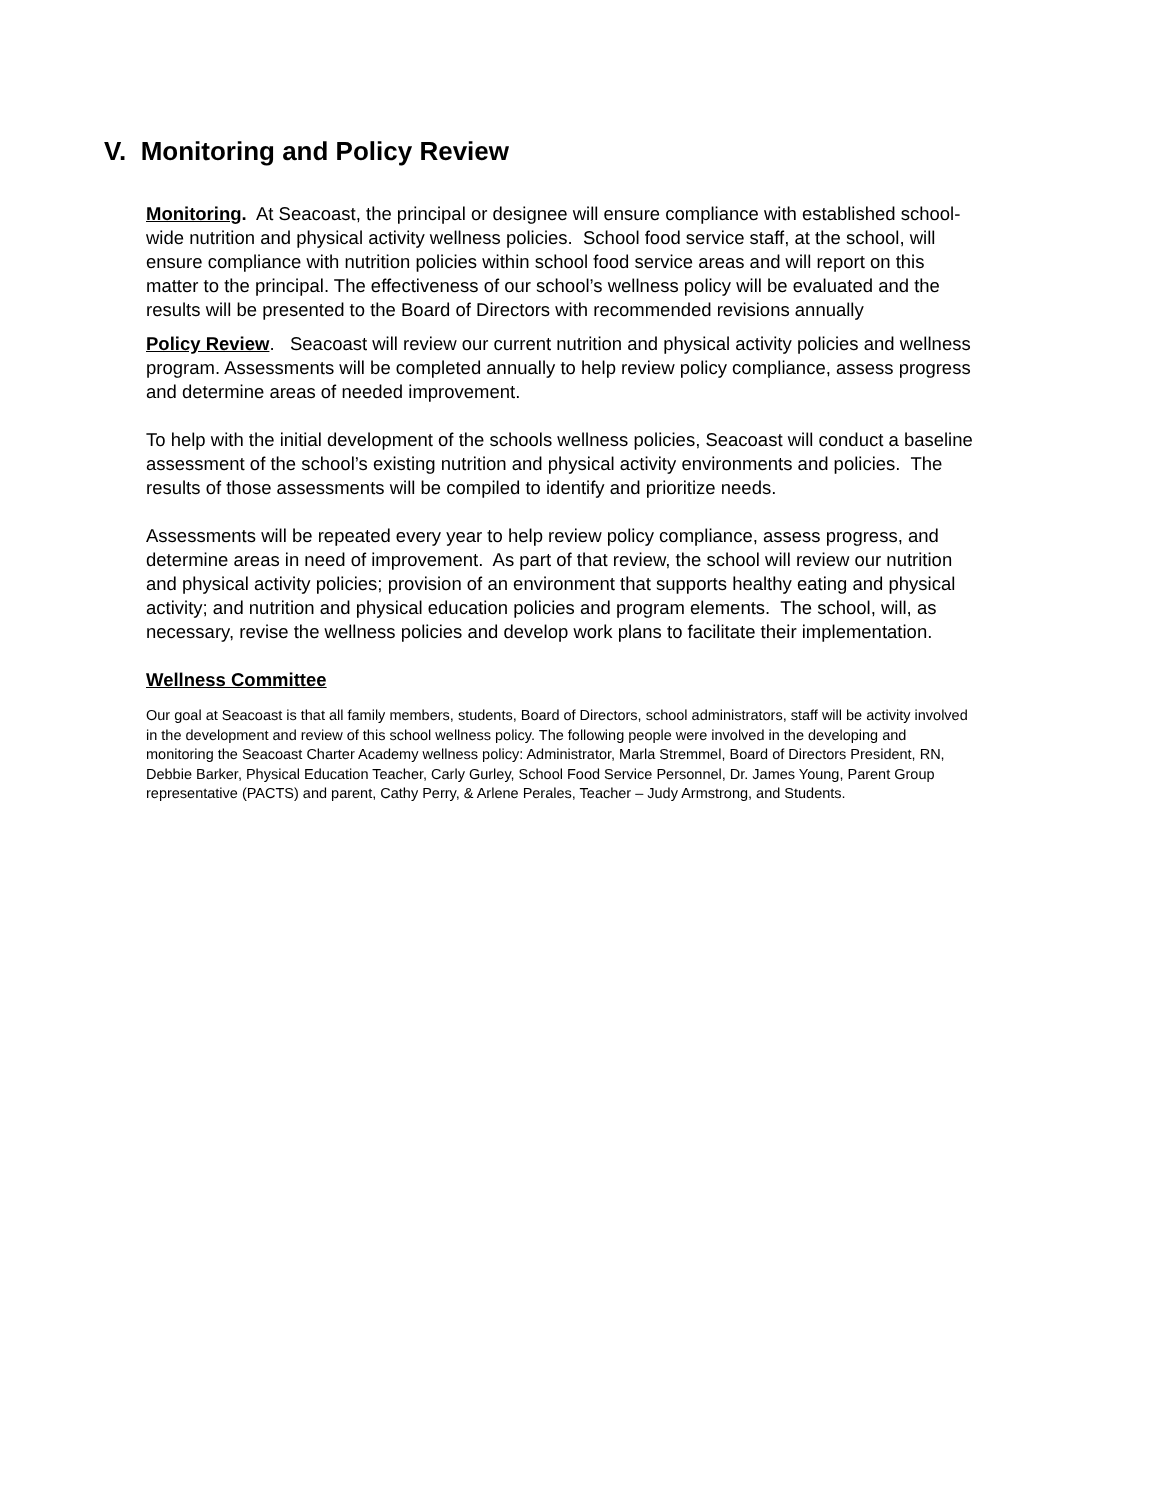V. Monitoring and Policy Review
Monitoring. At Seacoast, the principal or designee will ensure compliance with established school-wide nutrition and physical activity wellness policies. School food service staff, at the school, will ensure compliance with nutrition policies within school food service areas and will report on this matter to the principal. The effectiveness of our school’s wellness policy will be evaluated and the results will be presented to the Board of Directors with recommended revisions annually
Policy Review. Seacoast will review our current nutrition and physical activity policies and wellness program. Assessments will be completed annually to help review policy compliance, assess progress and determine areas of needed improvement.
To help with the initial development of the schools wellness policies, Seacoast will conduct a baseline assessment of the school’s existing nutrition and physical activity environments and policies. The results of those assessments will be compiled to identify and prioritize needs.
Assessments will be repeated every year to help review policy compliance, assess progress, and determine areas in need of improvement. As part of that review, the school will review our nutrition and physical activity policies; provision of an environment that supports healthy eating and physical activity; and nutrition and physical education policies and program elements. The school, will, as necessary, revise the wellness policies and develop work plans to facilitate their implementation.
Wellness Committee
Our goal at Seacoast is that all family members, students, Board of Directors, school administrators, staff will be activity involved in the development and review of this school wellness policy. The following people were involved in the developing and monitoring the Seacoast Charter Academy wellness policy: Administrator, Marla Stremmel, Board of Directors President, RN, Debbie Barker, Physical Education Teacher, Carly Gurley, School Food Service Personnel, Dr. James Young, Parent Group representative (PACTS) and parent, Cathy Perry, & Arlene Perales, Teacher – Judy Armstrong, and Students.